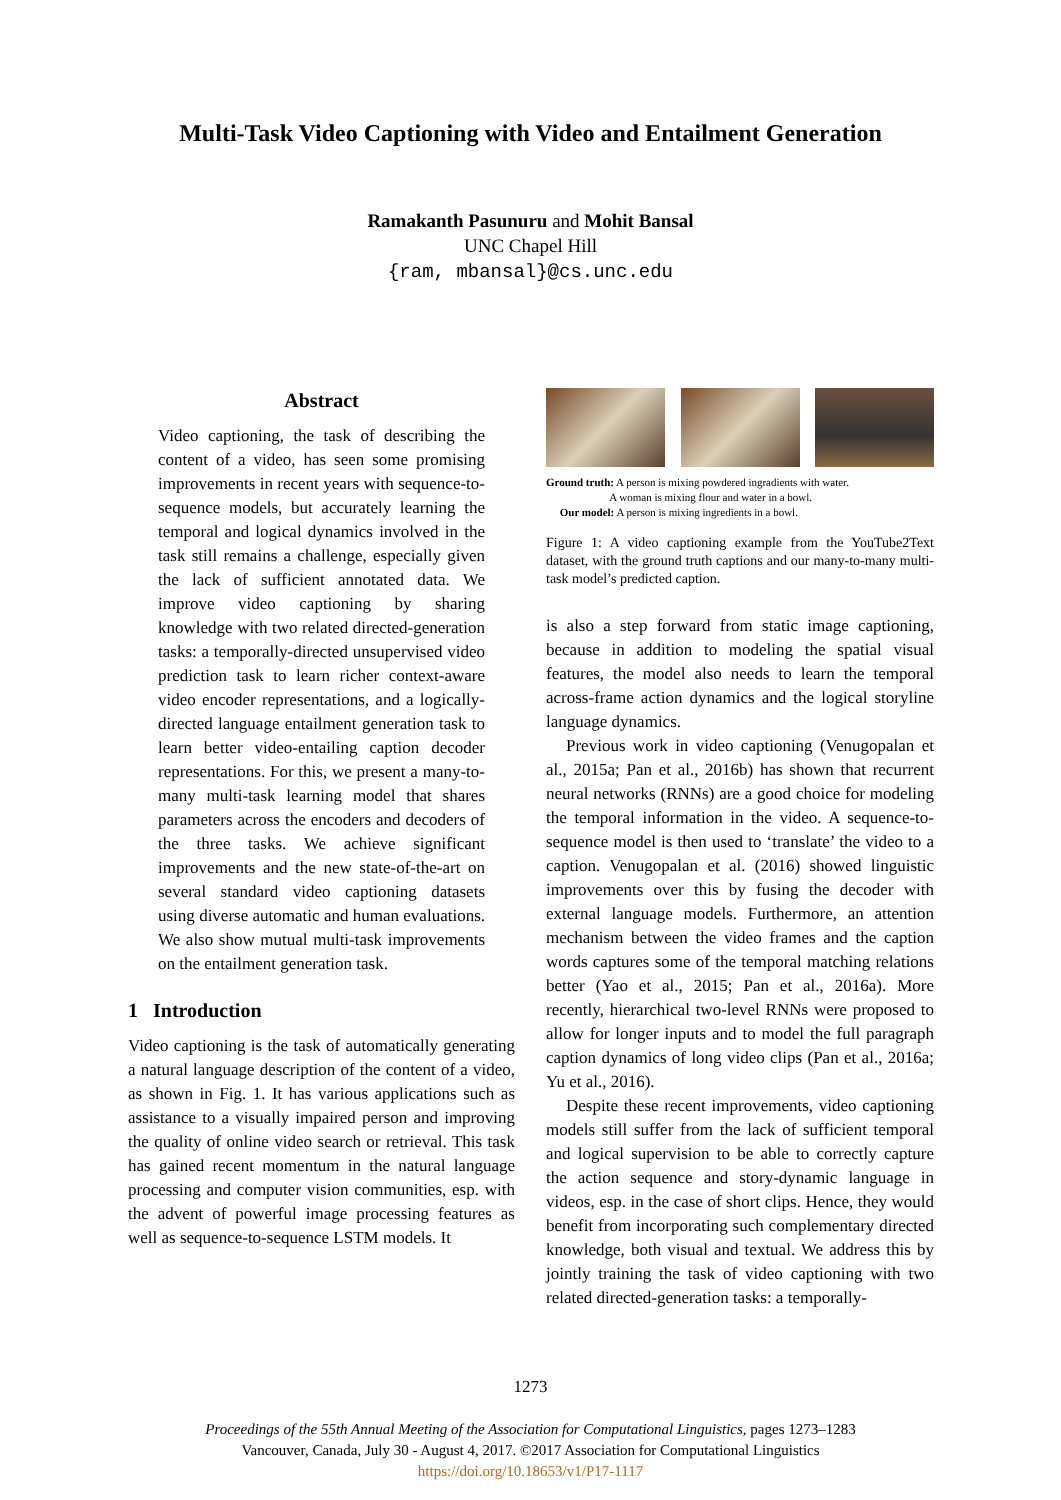Multi-Task Video Captioning with Video and Entailment Generation
Ramakanth Pasunuru and Mohit Bansal
UNC Chapel Hill
{ram, mbansal}@cs.unc.edu
Abstract
Video captioning, the task of describing the content of a video, has seen some promising improvements in recent years with sequence-to-sequence models, but accurately learning the temporal and logical dynamics involved in the task still remains a challenge, especially given the lack of sufficient annotated data. We improve video captioning by sharing knowledge with two related directed-generation tasks: a temporally-directed unsupervised video prediction task to learn richer context-aware video encoder representations, and a logically-directed language entailment generation task to learn better video-entailing caption decoder representations. For this, we present a many-to-many multi-task learning model that shares parameters across the encoders and decoders of the three tasks. We achieve significant improvements and the new state-of-the-art on several standard video captioning datasets using diverse automatic and human evaluations. We also show mutual multi-task improvements on the entailment generation task.
1 Introduction
Video captioning is the task of automatically generating a natural language description of the content of a video, as shown in Fig. 1. It has various applications such as assistance to a visually impaired person and improving the quality of online video search or retrieval. This task has gained recent momentum in the natural language processing and computer vision communities, esp. with the advent of powerful image processing features as well as sequence-to-sequence LSTM models. It
Ground truth: A person is mixing powdered ingradients with water.
A woman is mixing flour and water in a bowl.
Our model: A person is mixing ingredients in a bowl.
Figure 1: A video captioning example from the YouTube2Text dataset, with the ground truth captions and our many-to-many multi-task model’s predicted caption.
is also a step forward from static image captioning, because in addition to modeling the spatial visual features, the model also needs to learn the temporal across-frame action dynamics and the logical storyline language dynamics.
Previous work in video captioning (Venugopalan et al., 2015a; Pan et al., 2016b) has shown that recurrent neural networks (RNNs) are a good choice for modeling the temporal information in the video. A sequence-to-sequence model is then used to ‘translate’ the video to a caption. Venugopalan et al. (2016) showed linguistic improvements over this by fusing the decoder with external language models. Furthermore, an attention mechanism between the video frames and the caption words captures some of the temporal matching relations better (Yao et al., 2015; Pan et al., 2016a). More recently, hierarchical two-level RNNs were proposed to allow for longer inputs and to model the full paragraph caption dynamics of long video clips (Pan et al., 2016a; Yu et al., 2016).
Despite these recent improvements, video captioning models still suffer from the lack of sufficient temporal and logical supervision to be able to correctly capture the action sequence and story-dynamic language in videos, esp. in the case of short clips. Hence, they would benefit from incorporating such complementary directed knowledge, both visual and textual. We address this by jointly training the task of video captioning with two related directed-generation tasks: a temporally-
1273
Proceedings of the 55th Annual Meeting of the Association for Computational Linguistics, pages 1273–1283
Vancouver, Canada, July 30 - August 4, 2017. ©2017 Association for Computational Linguistics
https://doi.org/10.18653/v1/P17-1117